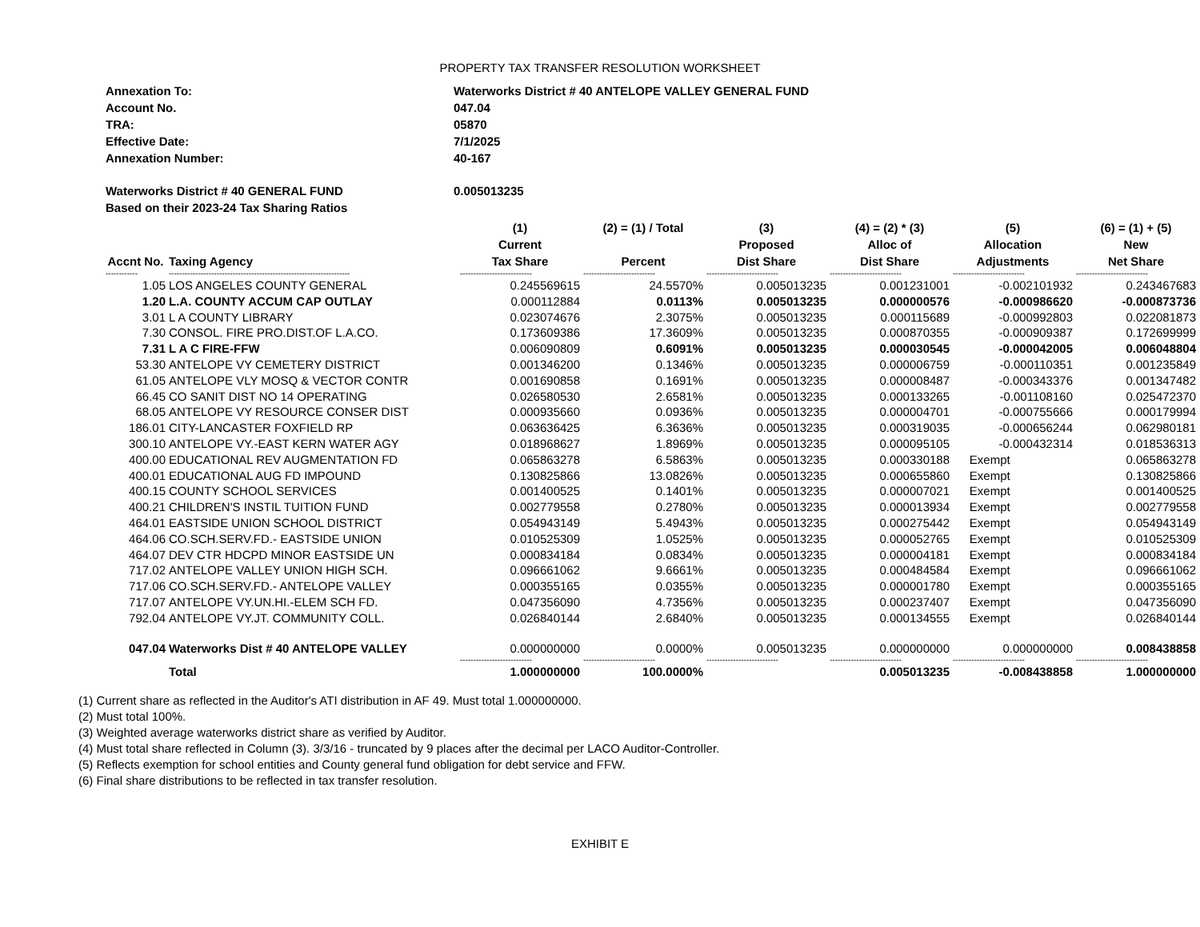PROPERTY TAX TRANSFER RESOLUTION WORKSHEET
Annexation To: Waterworks District # 40 ANTELOPE VALLEY GENERAL FUND
Account No. 047.04
TRA: 05870
Effective Date: 7/1/2025
Annexation Number: 40-167
Waterworks District # 40 GENERAL FUND 0.005013235
Based on their 2023-24 Tax Sharing Ratios
| | | (1) | (2) = (1) / Total | (3) | (4) = (2) * (3) | (5) | (6) = (1) + (5) |
| --- | --- | --- | --- | --- | --- | --- | --- |
| | | Current | | Proposed | Alloc of | Allocation | New |
| Accnt No. | Taxing Agency | Tax Share | Percent | Dist Share | Dist Share | Adjustments | Net Share |
| ------------ | -------------------------------------------------------------------- | --------------------------- | --------------------------- | --------------------------- | --------------------------- | --------------------------- | --------------------------- |
| 1.05 | LOS ANGELES COUNTY GENERAL | 0.245569615 | 24.5570% | 0.005013235 | 0.001231001 | -0.002101932 | 0.243467683 |
| 1.20 | L.A. COUNTY ACCUM CAP OUTLAY | 0.000112884 | 0.0113% | 0.005013235 | 0.000000576 | -0.000986620 | -0.000873736 |
| 3.01 | L A COUNTY LIBRARY | 0.023074676 | 2.3075% | 0.005013235 | 0.000115689 | -0.000992803 | 0.022081873 |
| 7.30 | CONSOL. FIRE PRO.DIST.OF L.A.CO. | 0.173609386 | 17.3609% | 0.005013235 | 0.000870355 | -0.000909387 | 0.172699999 |
| 7.31 | L A C FIRE-FFW | 0.006090809 | 0.6091% | 0.005013235 | 0.000030545 | -0.000042005 | 0.006048804 |
| 53.30 | ANTELOPE VY CEMETERY DISTRICT | 0.001346200 | 0.1346% | 0.005013235 | 0.000006759 | -0.000110351 | 0.001235849 |
| 61.05 | ANTELOPE VLY MOSQ & VECTOR CONTR | 0.001690858 | 0.1691% | 0.005013235 | 0.000008487 | -0.000343376 | 0.001347482 |
| 66.45 | CO SANIT DIST NO 14 OPERATING | 0.026580530 | 2.6581% | 0.005013235 | 0.000133265 | -0.001108160 | 0.025472370 |
| 68.05 | ANTELOPE VY RESOURCE CONSER DIST | 0.000935660 | 0.0936% | 0.005013235 | 0.000004701 | -0.000755666 | 0.000179994 |
| 186.01 | CITY-LANCASTER FOXFIELD RP | 0.063636425 | 6.3636% | 0.005013235 | 0.000319035 | -0.000656244 | 0.062980181 |
| 300.10 | ANTELOPE VY.-EAST KERN WATER AGY | 0.018968627 | 1.8969% | 0.005013235 | 0.000095105 | -0.000432314 | 0.018536313 |
| 400.00 | EDUCATIONAL REV AUGMENTATION FD | 0.065863278 | 6.5863% | 0.005013235 | 0.000330188 | Exempt | 0.065863278 |
| 400.01 | EDUCATIONAL AUG FD IMPOUND | 0.130825866 | 13.0826% | 0.005013235 | 0.000655860 | Exempt | 0.130825866 |
| 400.15 | COUNTY SCHOOL SERVICES | 0.001400525 | 0.1401% | 0.005013235 | 0.000007021 | Exempt | 0.001400525 |
| 400.21 | CHILDREN'S INSTIL TUITION FUND | 0.002779558 | 0.2780% | 0.005013235 | 0.000013934 | Exempt | 0.002779558 |
| 464.01 | EASTSIDE UNION SCHOOL DISTRICT | 0.054943149 | 5.4943% | 0.005013235 | 0.000275442 | Exempt | 0.054943149 |
| 464.06 | CO.SCH.SERV.FD.- EASTSIDE UNION | 0.010525309 | 1.0525% | 0.005013235 | 0.000052765 | Exempt | 0.010525309 |
| 464.07 | DEV CTR HDCPD MINOR EASTSIDE UN | 0.000834184 | 0.0834% | 0.005013235 | 0.000004181 | Exempt | 0.000834184 |
| 717.02 | ANTELOPE VALLEY UNION HIGH SCH. | 0.096661062 | 9.6661% | 0.005013235 | 0.000484584 | Exempt | 0.096661062 |
| 717.06 | CO.SCH.SERV.FD.- ANTELOPE VALLEY | 0.000355165 | 0.0355% | 0.005013235 | 0.000001780 | Exempt | 0.000355165 |
| 717.07 | ANTELOPE VY.UN.HI.-ELEM SCH FD. | 0.047356090 | 4.7356% | 0.005013235 | 0.000237407 | Exempt | 0.047356090 |
| 792.04 | ANTELOPE VY.JT. COMMUNITY COLL. | 0.026840144 | 2.6840% | 0.005013235 | 0.000134555 | Exempt | 0.026840144 |
| 047.04 | Waterworks Dist # 40 ANTELOPE VALLEY | 0.000000000 | 0.0000% | 0.005013235 | 0.000000000 | 0.000000000 | 0.008438858 |
| | | --------------------------- | --------------------------- | --------------------------- | --------------------------- | --------------------------- | --------------------------- |
| | Total | 1.000000000 | 100.0000% | | 0.005013235 | -0.008438858 | 1.000000000 |
(1) Current share as reflected in the Auditor's ATI distribution in AF 49. Must total 1.000000000.
(2) Must total 100%.
(3) Weighted average waterworks district share as verified by Auditor.
(4) Must total share reflected in Column (3). 3/3/16 - truncated by 9 places after the decimal per LACO Auditor-Controller.
(5) Reflects exemption for school entities and County general fund obligation for debt service and FFW.
(6) Final share distributions to be reflected in tax transfer resolution.
EXHIBIT E